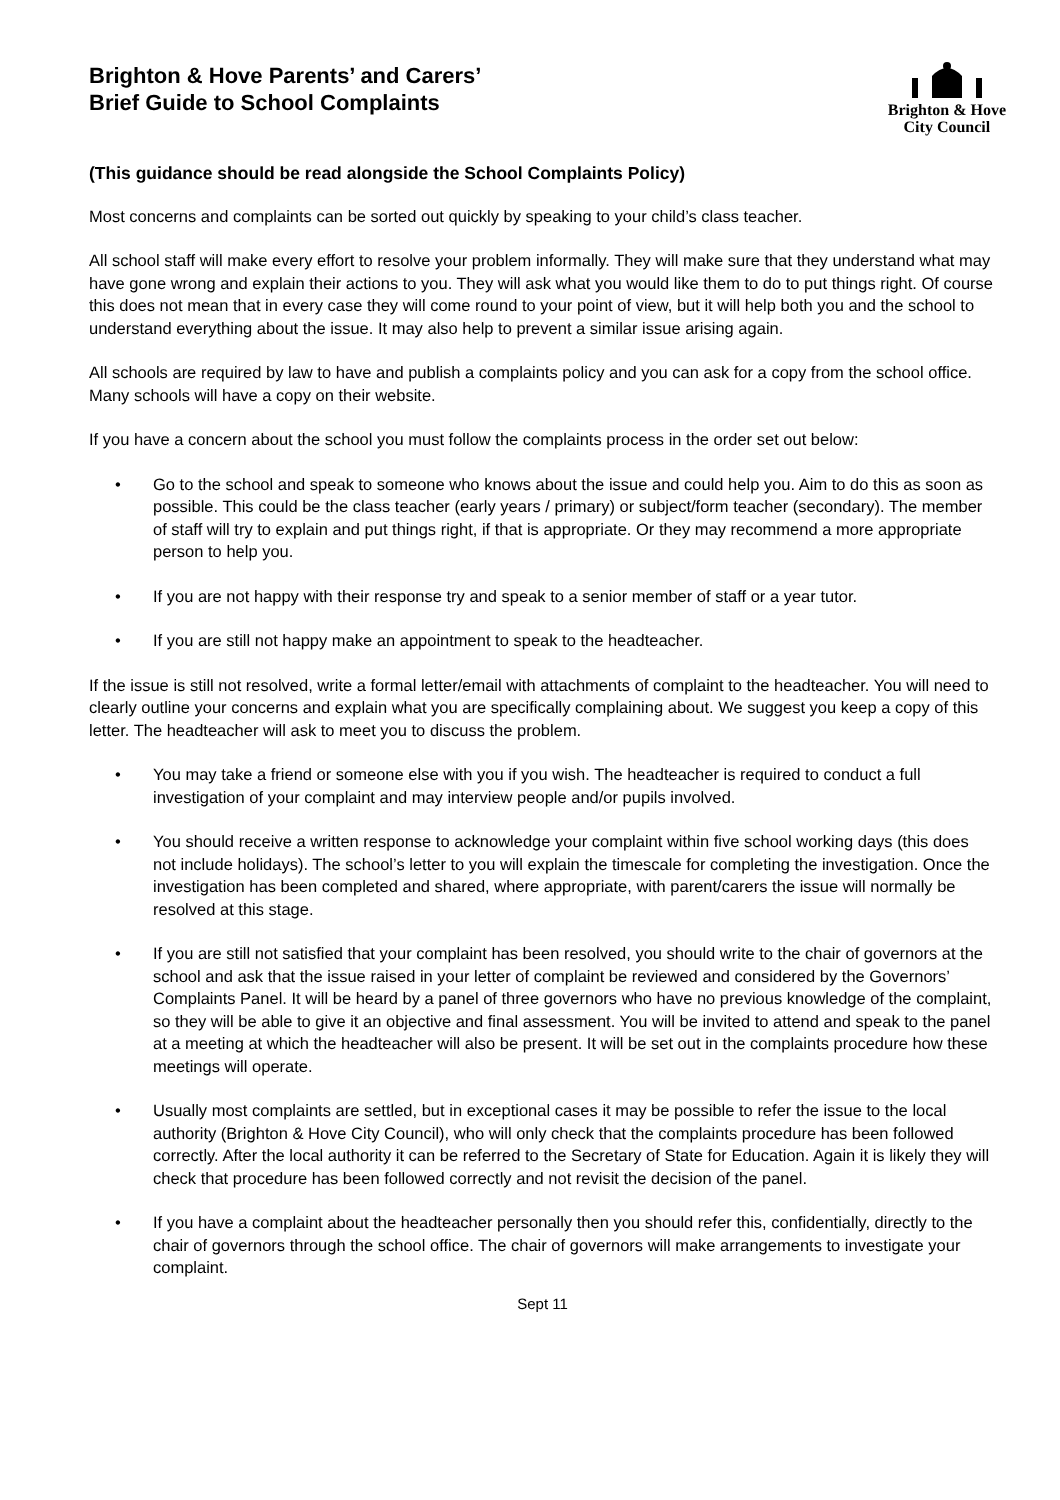Brighton & Hove Parents’ and Carers’
Brief Guide to School Complaints
Brighton & Hove
City Council
(This guidance should be read alongside the School Complaints Policy)
Most concerns and complaints can be sorted out quickly by speaking to your child’s class teacher.
All school staff will make every effort to resolve your problem informally. They will make sure that they understand what may have gone wrong and explain their actions to you. They will ask what you would like them to do to put things right. Of course this does not mean that in every case they will come round to your point of view, but it will help both you and the school to understand everything about the issue. It may also help to prevent a similar issue arising again.
All schools are required by law to have and publish a complaints policy and you can ask for a copy from the school office. Many schools will have a copy on their website.
If you have a concern about the school you must follow the complaints process in the order set out below:
• Go to the school and speak to someone who knows about the issue and could help you. Aim to do this as soon as possible. This could be the class teacher (early years / primary) or subject/form teacher (secondary). The member of staff will try to explain and put things right, if that is appropriate. Or they may recommend a more appropriate person to help you.
• If you are not happy with their response try and speak to a senior member of staff or a year tutor.
• If you are still not happy make an appointment to speak to the headteacher.
If the issue is still not resolved, write a formal letter/email with attachments of complaint to the headteacher. You will need to clearly outline your concerns and explain what you are specifically complaining about. We suggest you keep a copy of this letter. The headteacher will ask to meet you to discuss the problem.
• You may take a friend or someone else with you if you wish. The headteacher is required to conduct a full investigation of your complaint and may interview people and/or pupils involved.
• You should receive a written response to acknowledge your complaint within five school working days (this does not include holidays). The school’s letter to you will explain the timescale for completing the investigation. Once the investigation has been completed and shared, where appropriate, with parent/carers the issue will normally be resolved at this stage.
• If you are still not satisfied that your complaint has been resolved, you should write to the chair of governors at the school and ask that the issue raised in your letter of complaint be reviewed and considered by the Governors’ Complaints Panel. It will be heard by a panel of three governors who have no previous knowledge of the complaint, so they will be able to give it an objective and final assessment. You will be invited to attend and speak to the panel at a meeting at which the headteacher will also be present. It will be set out in the complaints procedure how these meetings will operate.
• Usually most complaints are settled, but in exceptional cases it may be possible to refer the issue to the local authority (Brighton & Hove City Council), who will only check that the complaints procedure has been followed correctly. After the local authority it can be referred to the Secretary of State for Education. Again it is likely they will check that procedure has been followed correctly and not revisit the decision of the panel.
• If you have a complaint about the headteacher personally then you should refer this, confidentially, directly to the chair of governors through the school office. The chair of governors will make arrangements to investigate your complaint.
Sept 11